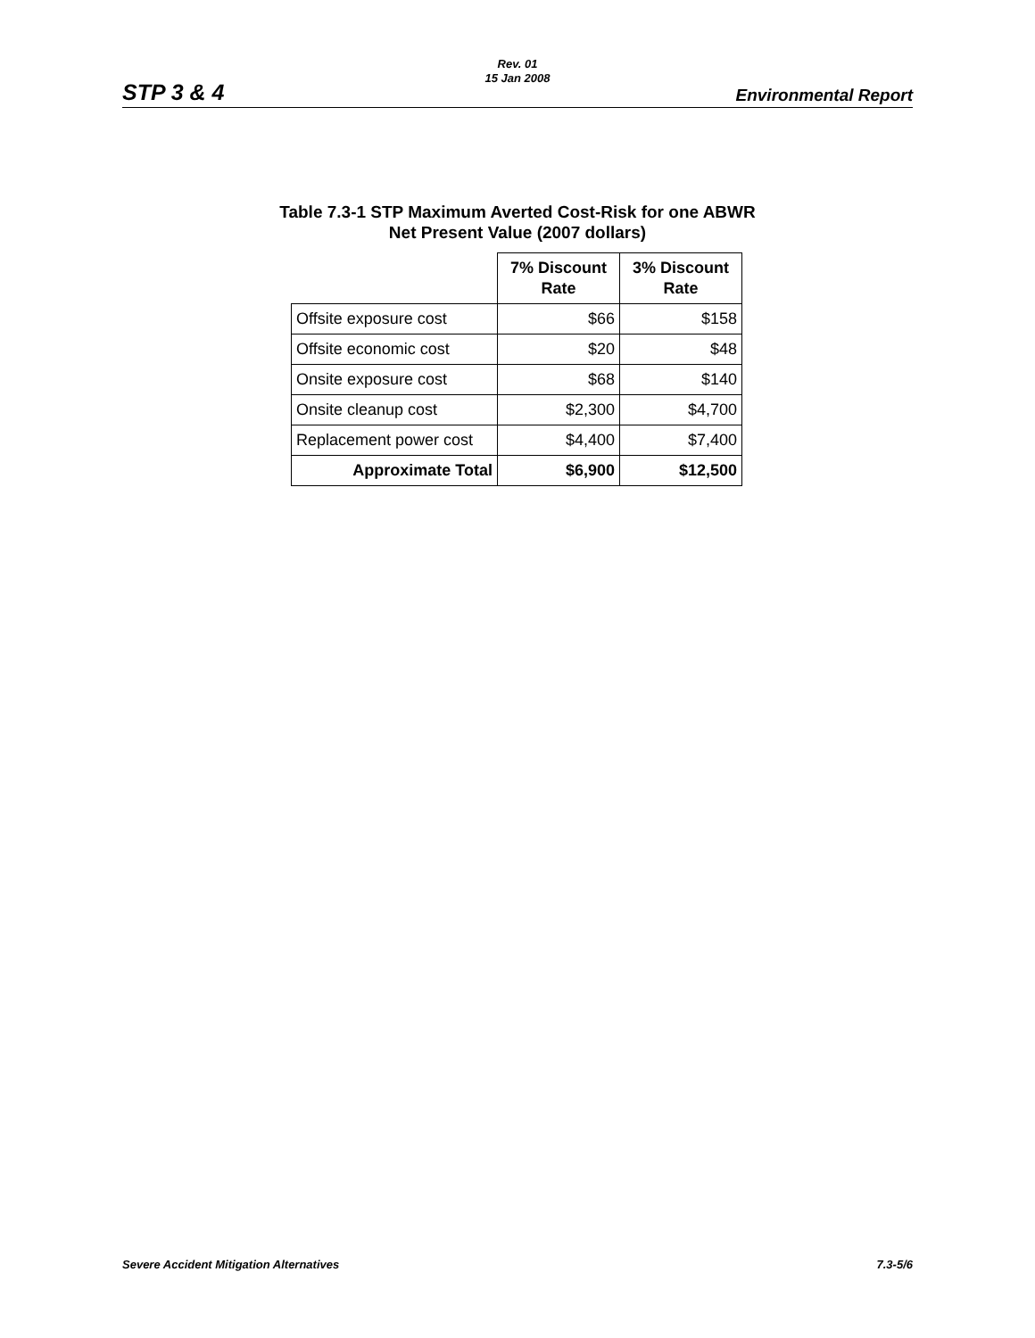Rev. 01
15 Jan 2008
STP 3 & 4 Environmental Report
Table 7.3-1 STP Maximum Averted Cost-Risk for one ABWR
Net Present Value (2007 dollars)
| | 7% Discount Rate | 3% Discount Rate |
| Offsite exposure cost | $66 | $158 |
| Offsite economic cost | $20 | $48 |
| Onsite exposure cost | $68 | $140 |
| Onsite cleanup cost | $2,300 | $4,700 |
| Replacement power cost | $4,400 | $7,400 |
| Approximate Total | $6,900 | $12,500 |
Severe Accident Mitigation Alternatives 7.3-5/6